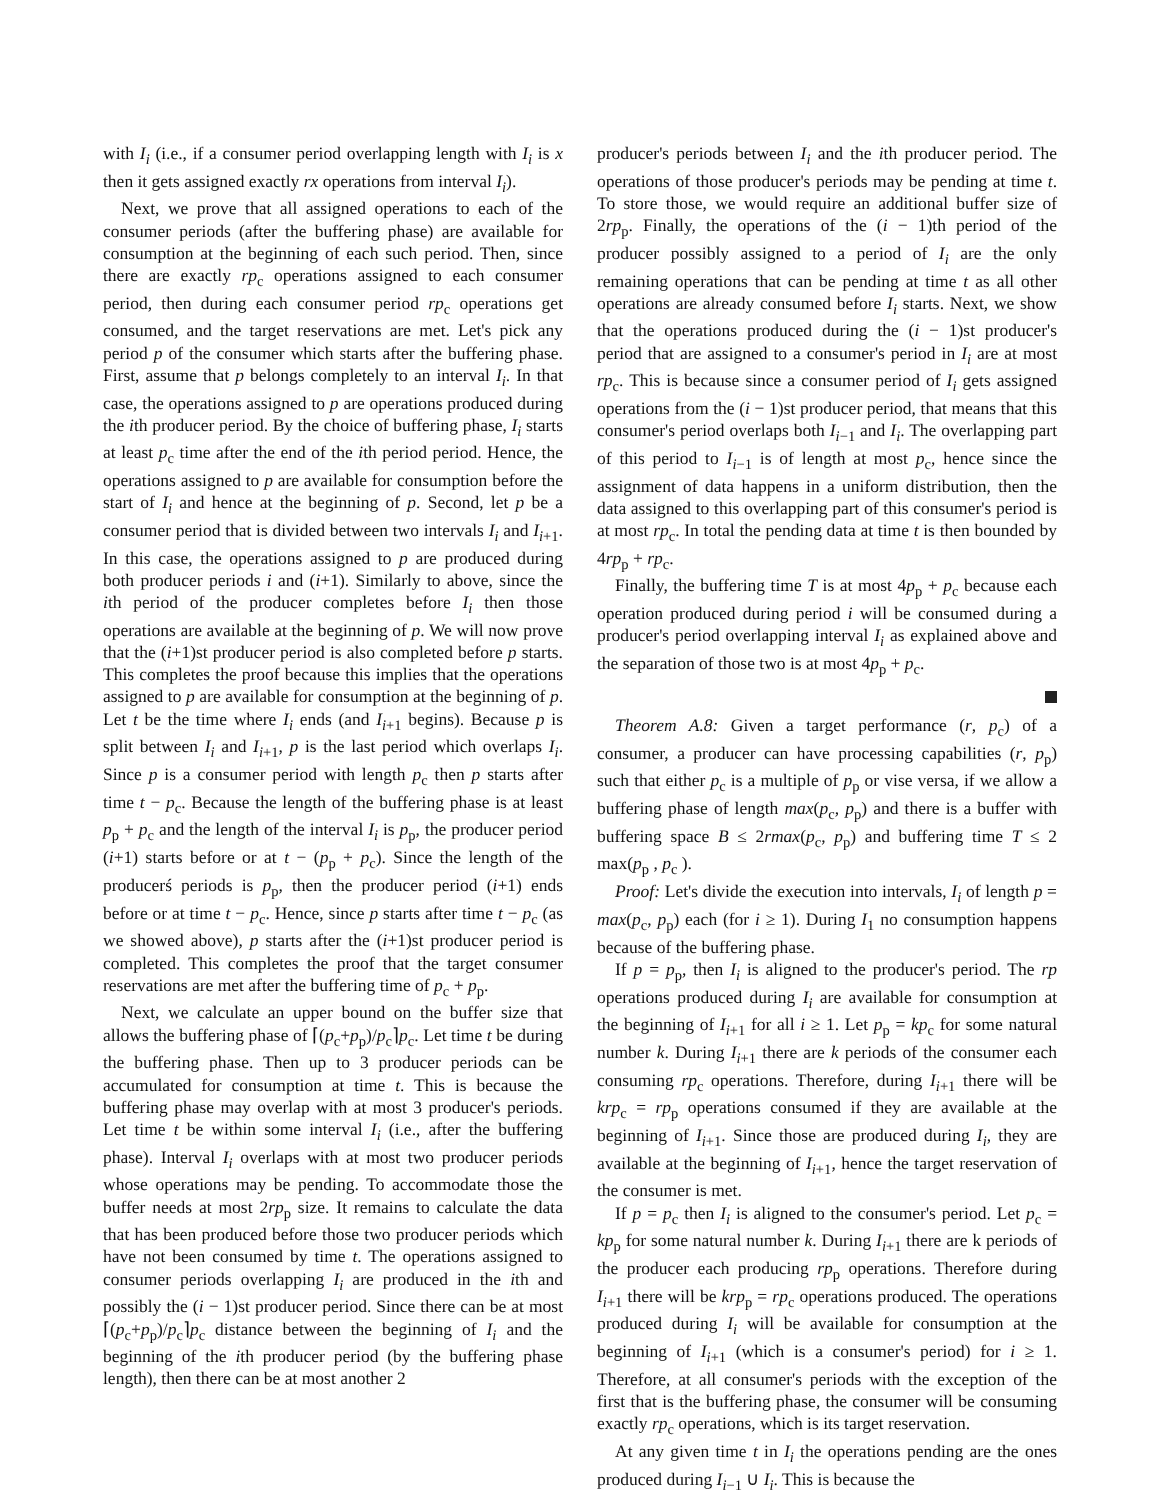with I<sub>i</sub> (i.e., if a consumer period overlapping length with I<sub>i</sub> is x then it gets assigned exactly rx operations from interval I<sub>i</sub>).
Next, we prove that all assigned operations to each of the consumer periods (after the buffering phase) are available for consumption at the beginning of each such period. Then, since there are exactly rp<sub>c</sub> operations assigned to each consumer period, then during each consumer period rp<sub>c</sub> operations get consumed, and the target reservations are met. Let's pick any period p of the consumer which starts after the buffering phase. First, assume that p belongs completely to an interval I<sub>i</sub>. In that case, the operations assigned to p are operations produced during the ith producer period. By the choice of buffering phase, I<sub>i</sub> starts at least p<sub>c</sub> time after the end of the ith period period. Hence, the operations assigned to p are available for consumption before the start of I<sub>i</sub> and hence at the beginning of p. Second, let p be a consumer period that is divided between two intervals I<sub>i</sub> and I<sub>i+1</sub>. In this case, the operations assigned to p are produced during both producer periods i and (i+1). Similarly to above, since the ith period of the producer completes before I<sub>i</sub> then those operations are available at the beginning of p. We will now prove that the (i+1)st producer period is also completed before p starts. This completes the proof because this implies that the operations assigned to p are available for consumption at the beginning of p. Let t be the time where I<sub>i</sub> ends (and I<sub>i+1</sub> begins). Because p is split between I<sub>i</sub> and I<sub>i+1</sub>, p is the last period which overlaps I<sub>i</sub>. Since p is a consumer period with length p<sub>c</sub> then p starts after time t − p<sub>c</sub>. Because the length of the buffering phase is at least p<sub>p</sub> + p<sub>c</sub> and the length of the interval I<sub>i</sub> is p<sub>p</sub>, the producer period (i+1) starts before or at t − (p<sub>p</sub> + p<sub>c</sub>). Since the length of the producerś periods is p<sub>p</sub>, then the producer period (i+1) ends before or at time t − p<sub>c</sub>. Hence, since p starts after time t − p<sub>c</sub> (as we showed above), p starts after the (i+1)st producer period is completed. This completes the proof that the target consumer reservations are met after the buffering time of p<sub>c</sub> + p<sub>p</sub>.
Next, we calculate an upper bound on the buffer size that allows the buffering phase of ⌈(p<sub>c</sub>+p<sub>p</sub>)/p<sub>c</sub>⌉p<sub>c</sub>. Let time t be during the buffering phase. Then up to 3 producer periods can be accumulated for consumption at time t. This is because the buffering phase may overlap with at most 3 producer's periods. Let time t be within some interval I<sub>i</sub> (i.e., after the buffering phase). Interval I<sub>i</sub> overlaps with at most two producer periods whose operations may be pending. To accommodate those the buffer needs at most 2rp<sub>p</sub> size. It remains to calculate the data that has been produced before those two producer periods which have not been consumed by time t. The operations assigned to consumer periods overlapping I<sub>i</sub> are produced in the ith and possibly the (i − 1)st producer period. Since there can be at most ⌈(p<sub>c</sub>+p<sub>p</sub>)/p<sub>c</sub>⌉p<sub>c</sub> distance between the beginning of I<sub>i</sub> and the beginning of the ith producer period (by the buffering phase length), then there can be at most another 2
producer's periods between I<sub>i</sub> and the ith producer period. The operations of those producer's periods may be pending at time t. To store those, we would require an additional buffer size of 2rp<sub>p</sub>. Finally, the operations of the (i − 1)th period of the producer possibly assigned to a period of I<sub>i</sub> are the only remaining operations that can be pending at time t as all other operations are already consumed before I<sub>i</sub> starts. Next, we show that the operations produced during the (i − 1)st producer's period that are assigned to a consumer's period in I<sub>i</sub> are at most rp<sub>c</sub>. This is because since a consumer period of I<sub>i</sub> gets assigned operations from the (i − 1)st producer period, that means that this consumer's period overlaps both I<sub>i−1</sub> and I<sub>i</sub>. The overlapping part of this period to I<sub>i−1</sub> is of length at most p<sub>c</sub>, hence since the assignment of data happens in a uniform distribution, then the data assigned to this overlapping part of this consumer's period is at most rp<sub>c</sub>. In total the pending data at time t is then bounded by 4rp<sub>p</sub> + rp<sub>c</sub>.
Finally, the buffering time T is at most 4p<sub>p</sub> + p<sub>c</sub> because each operation produced during period i will be consumed during a producer's period overlapping interval I<sub>i</sub> as explained above and the separation of those two is at most 4p<sub>p</sub> + p<sub>c</sub>.
Theorem A.8: Given a target performance (r, p<sub>c</sub>) of a consumer, a producer can have processing capabilities (r, p<sub>p</sub>) such that either p<sub>c</sub> is a multiple of p<sub>p</sub> or vise versa, if we allow a buffering phase of length max(p<sub>c</sub>, p<sub>p</sub>) and there is a buffer with buffering space B ≤ 2rmax(p<sub>c</sub>, p<sub>p</sub>) and buffering time T ≤ 2 max(p<sub>p</sub> , p<sub>c</sub> ).
Proof: Let's divide the execution into intervals, I<sub>i</sub> of length p = max(p<sub>c</sub>, p<sub>p</sub>) each (for i ≥ 1). During I<sub>1</sub> no consumption happens because of the buffering phase.
If p = p<sub>p</sub>, then I<sub>i</sub> is aligned to the producer's period. The rp operations produced during I<sub>i</sub> are available for consumption at the beginning of I<sub>i+1</sub> for all i ≥ 1. Let p<sub>p</sub> = kp<sub>c</sub> for some natural number k. During I<sub>i+1</sub> there are k periods of the consumer each consuming rp<sub>c</sub> operations. Therefore, during I<sub>i+1</sub> there will be krp<sub>c</sub> = rp<sub>p</sub> operations consumed if they are available at the beginning of I<sub>i+1</sub>. Since those are produced during I<sub>i</sub>, they are available at the beginning of I<sub>i+1</sub>, hence the target reservation of the consumer is met.
If p = p<sub>c</sub> then I<sub>i</sub> is aligned to the consumer's period. Let p<sub>c</sub> = kp<sub>p</sub> for some natural number k. During I<sub>i+1</sub> there are k periods of the producer each producing rp<sub>p</sub> operations. Therefore during I<sub>i+1</sub> there will be krp<sub>p</sub> = rp<sub>c</sub> operations produced. The operations produced during I<sub>i</sub> will be available for consumption at the beginning of I<sub>i+1</sub> (which is a consumer's period) for i ≥ 1. Therefore, at all consumer's periods with the exception of the first that is the buffering phase, the consumer will be consuming exactly rp<sub>c</sub> operations, which is its target reservation.
At any given time t in I<sub>i</sub> the operations pending are the ones produced during I<sub>i−1</sub> ∪ I<sub>i</sub>. This is because the